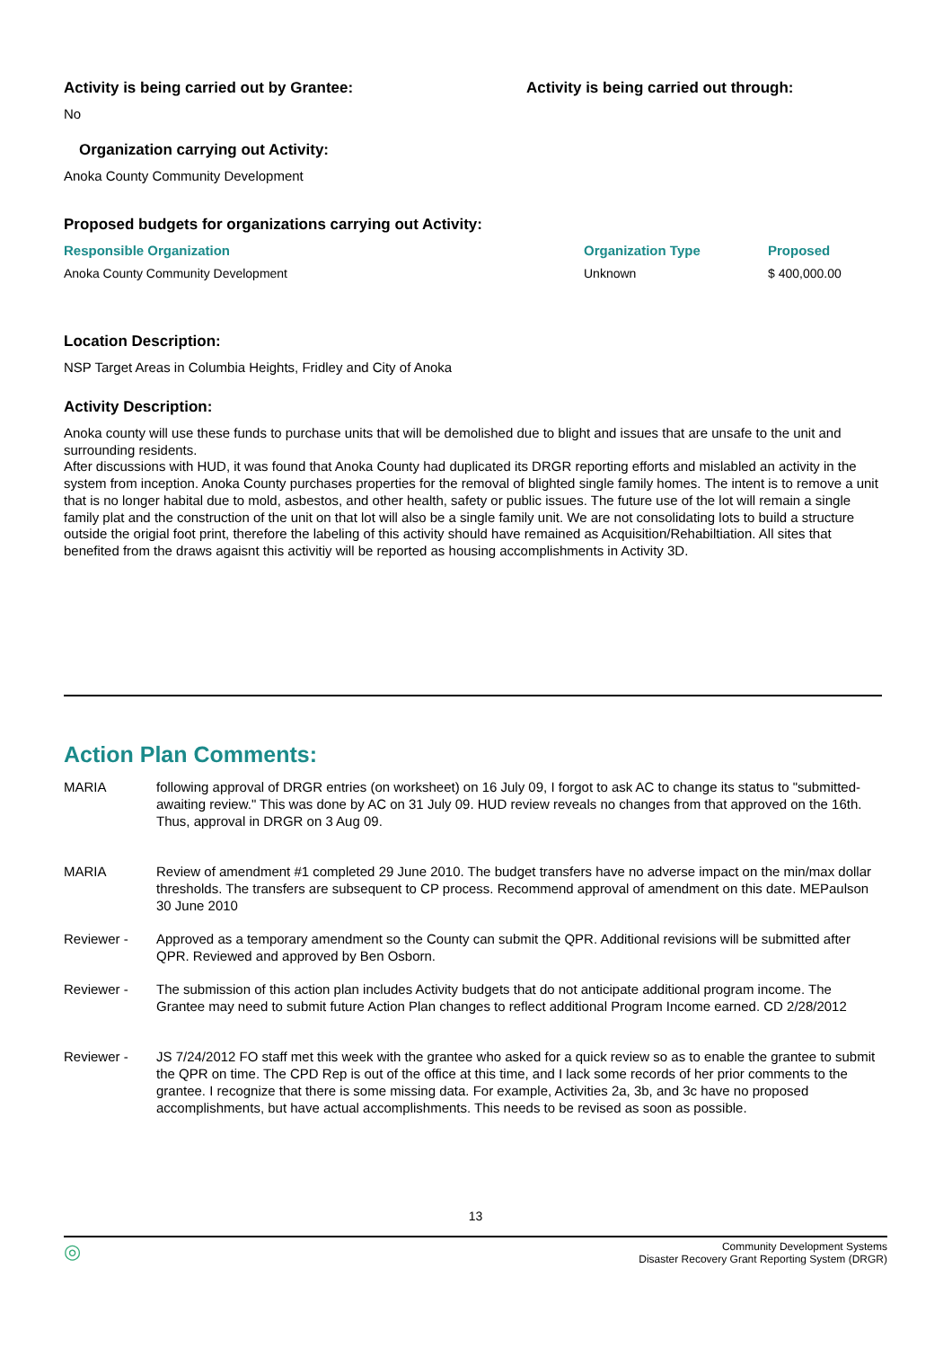Activity is being carried out by Grantee: Activity is being carried out through:
No
Organization carrying out Activity:
Anoka County Community Development
Proposed budgets for organizations carrying out Activity:
| Responsible Organization | Organization Type | Proposed |
| --- | --- | --- |
| Anoka County Community Development | Unknown | $ 400,000.00 |
Location Description:
NSP Target Areas in Columbia Heights, Fridley and City of Anoka
Activity Description:
Anoka county will use these funds to purchase units that will be demolished due to blight and issues that are unsafe to the unit and surrounding residents.
After discussions with HUD, it was found that Anoka County had duplicated its DRGR reporting efforts and mislabled an activity in the system from inception. Anoka County purchases properties for the removal of blighted single family homes. The intent is to remove a unit that is no longer habital due to mold, asbestos, and other health, safety or public issues. The future use of the lot will remain a single family plat and the construction of the unit on that lot will also be a single family unit. We are not consolidating lots to build a structure outside the origial foot print, therefore the labeling of this activity should have remained as Acquisition/Rehabiltiation. All sites that benefited from the draws agaisnt this activitiy will be reported as housing accomplishments in Activity 3D.
Action Plan Comments:
| MARIA | following approval of DRGR entries (on worksheet) on 16 July 09, I forgot to ask AC to change its status to "submitted-awaiting review." This was done by AC on 31 July 09. HUD review reveals no changes from that approved on the 16th. Thus, approval in DRGR on 3 Aug 09. |
| MARIA | Review of amendment #1 completed 29 June 2010. The budget transfers have no adverse impact on the min/max dollar thresholds. The transfers are subsequent to CP process. Recommend approval of amendment on this date. MEPaulson 30 June 2010 |
| Reviewer - | Approved as a temporary amendment so the County can submit the QPR. Additional revisions will be submitted after QPR. Reviewed and approved by Ben Osborn. |
| Reviewer - | The submission of this action plan includes Activity budgets that do not anticipate additional program income. The Grantee may need to submit future Action Plan changes to reflect additional Program Income earned. CD 2/28/2012 |
| Reviewer - | JS 7/24/2012 FO staff met this week with the grantee who asked for a quick review so as to enable the grantee to submit the QPR on time. The CPD Rep is out of the office at this time, and I lack some records of her prior comments to the grantee. I recognize that there is some missing data. For example, Activities 2a, 3b, and 3c have no proposed accomplishments, but have actual accomplishments. This needs to be revised as soon as possible. |
13
◎ Community Development Systems
Disaster Recovery Grant Reporting System (DRGR)